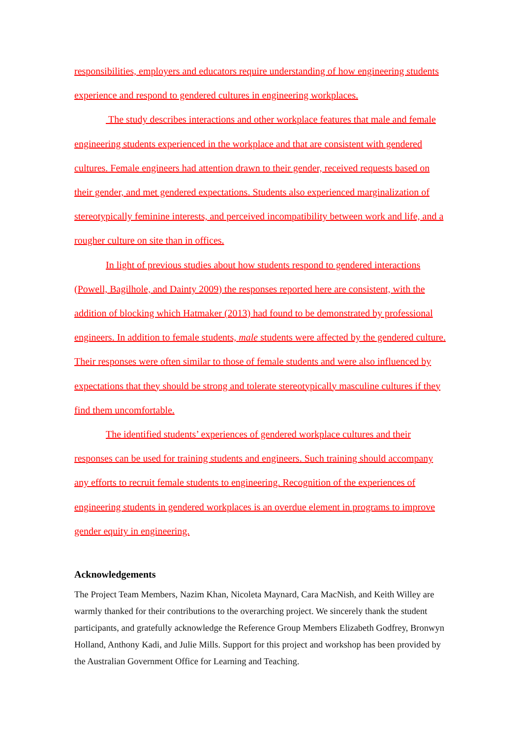responsibilities, employers and educators require understanding of how engineering students experience and respond to gendered cultures in engineering workplaces.
The study describes interactions and other workplace features that male and female engineering students experienced in the workplace and that are consistent with gendered cultures. Female engineers had attention drawn to their gender, received requests based on their gender, and met gendered expectations. Students also experienced marginalization of stereotypically feminine interests, and perceived incompatibility between work and life, and a rougher culture on site than in offices.
In light of previous studies about how students respond to gendered interactions (Powell, Bagilhole, and Dainty 2009) the responses reported here are consistent, with the addition of blocking which Hatmaker (2013) had found to be demonstrated by professional engineers. In addition to female students, male students were affected by the gendered culture. Their responses were often similar to those of female students and were also influenced by expectations that they should be strong and tolerate stereotypically masculine cultures if they find them uncomfortable.
The identified students’ experiences of gendered workplace cultures and their responses can be used for training students and engineers. Such training should accompany any efforts to recruit female students to engineering. Recognition of the experiences of engineering students in gendered workplaces is an overdue element in programs to improve gender equity in engineering.
Acknowledgements
The Project Team Members, Nazim Khan, Nicoleta Maynard, Cara MacNish, and Keith Willey are warmly thanked for their contributions to the overarching project. We sincerely thank the student participants, and gratefully acknowledge the Reference Group Members Elizabeth Godfrey, Bronwyn Holland, Anthony Kadi, and Julie Mills. Support for this project and workshop has been provided by the Australian Government Office for Learning and Teaching.